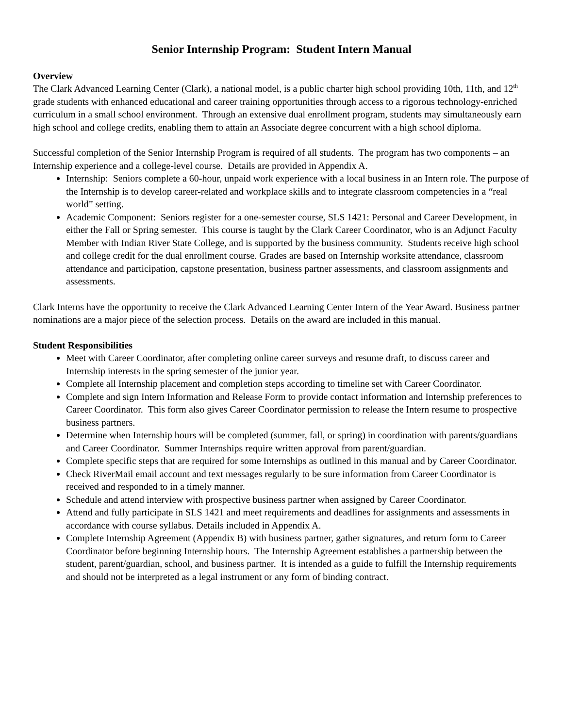Senior Internship Program: Student Intern Manual
Overview
The Clark Advanced Learning Center (Clark), a national model, is a public charter high school providing 10th, 11th, and 12<sup>th</sup> grade students with enhanced educational and career training opportunities through access to a rigorous technology-enriched curriculum in a small school environment. Through an extensive dual enrollment program, students may simultaneously earn high school and college credits, enabling them to attain an Associate degree concurrent with a high school diploma.
Successful completion of the Senior Internship Program is required of all students. The program has two components – an Internship experience and a college-level course. Details are provided in Appendix A.
Internship: Seniors complete a 60-hour, unpaid work experience with a local business in an Intern role. The purpose of the Internship is to develop career-related and workplace skills and to integrate classroom competencies in a “real world” setting.
Academic Component: Seniors register for a one-semester course, SLS 1421: Personal and Career Development, in either the Fall or Spring semester. This course is taught by the Clark Career Coordinator, who is an Adjunct Faculty Member with Indian River State College, and is supported by the business community. Students receive high school and college credit for the dual enrollment course. Grades are based on Internship worksite attendance, classroom attendance and participation, capstone presentation, business partner assessments, and classroom assignments and assessments.
Clark Interns have the opportunity to receive the Clark Advanced Learning Center Intern of the Year Award. Business partner nominations are a major piece of the selection process. Details on the award are included in this manual.
Student Responsibilities
Meet with Career Coordinator, after completing online career surveys and resume draft, to discuss career and Internship interests in the spring semester of the junior year.
Complete all Internship placement and completion steps according to timeline set with Career Coordinator.
Complete and sign Intern Information and Release Form to provide contact information and Internship preferences to Career Coordinator. This form also gives Career Coordinator permission to release the Intern resume to prospective business partners.
Determine when Internship hours will be completed (summer, fall, or spring) in coordination with parents/guardians and Career Coordinator. Summer Internships require written approval from parent/guardian.
Complete specific steps that are required for some Internships as outlined in this manual and by Career Coordinator.
Check RiverMail email account and text messages regularly to be sure information from Career Coordinator is received and responded to in a timely manner.
Schedule and attend interview with prospective business partner when assigned by Career Coordinator.
Attend and fully participate in SLS 1421 and meet requirements and deadlines for assignments and assessments in accordance with course syllabus. Details included in Appendix A.
Complete Internship Agreement (Appendix B) with business partner, gather signatures, and return form to Career Coordinator before beginning Internship hours. The Internship Agreement establishes a partnership between the student, parent/guardian, school, and business partner. It is intended as a guide to fulfill the Internship requirements and should not be interpreted as a legal instrument or any form of binding contract.